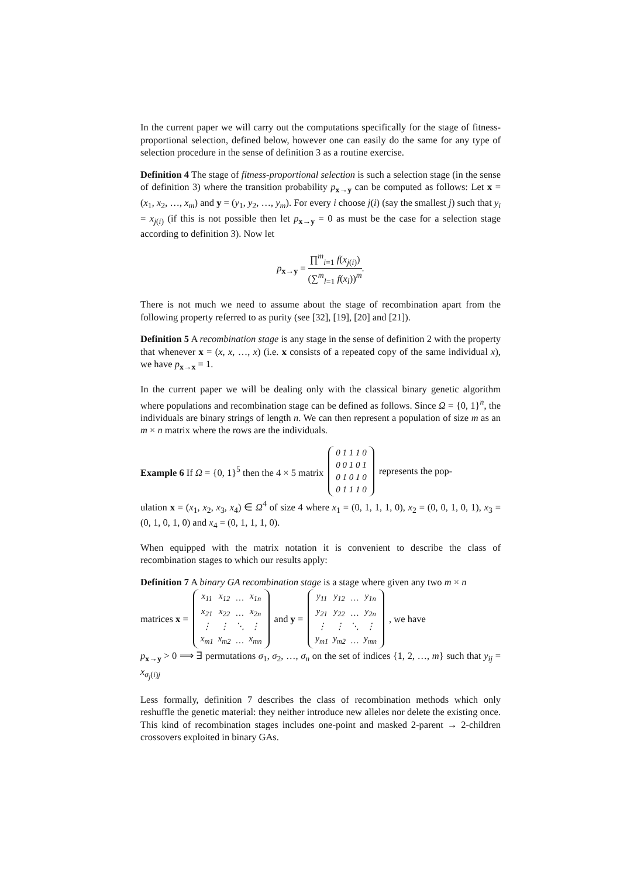In the current paper we will carry out the computations specifically for the stage of fitness-proportional selection, defined below, however one can easily do the same for any type of selection procedure in the sense of definition 3 as a routine exercise.
Definition 4 The stage of fitness-proportional selection is such a selection stage (in the sense of definition 3) where the transition probability p<sub>x→y</sub> can be computed as follows: Let x = (x<sub>1</sub>, x<sub>2</sub>, …, x<sub>m</sub>) and y = (y<sub>1</sub>, y<sub>2</sub>, …, y<sub>m</sub>). For every i choose j(i) (say the smallest j) such that y<sub>i</sub> = x<sub>j(i)</sub> (if this is not possible then let p<sub>x→y</sub> = 0 as must be the case for a selection stage according to definition 3). Now let
p<sub>x→y</sub> = ∏<sup>m</sup><sub>i=1</sub> f(x<sub>j(i)</sub>) (∑<sup>m</sup><sub>l=1</sub> f(x<sub>l</sub>))<sup>m</sup>.
There is not much we need to assume about the stage of recombination apart from the following property referred to as purity (see [32], [19], [20] and [21]).
Definition 5 A recombination stage is any stage in the sense of definition 2 with the property that whenever x = (x, x, …, x) (i.e. x consists of a repeated copy of the same individual x), we have p<sub>x→x</sub> = 1.
In the current paper we will be dealing only with the classical binary genetic algorithm where populations and recombination stage can be defined as follows. Since Ω = {0, 1}<sup>n</sup>, the individuals are binary strings of length n. We can then represent a population of size m as an m × n matrix where the rows are the individuals.
Example 6 If Ω = {0, 1}<sup>5</sup> then the 4 × 5 matrix
| 0 1 1 1 0 |
| 0 0 1 0 1 |
| 0 1 0 1 0 |
| 0 1 1 1 0 |
represents the pop-
ulation x = (x<sub>1</sub>, x<sub>2</sub>, x<sub>3</sub>, x<sub>4</sub>) ∈ Ω<sup>4</sup> of size 4 where x<sub>1</sub> = (0, 1, 1, 1, 0), x<sub>2</sub> = (0, 0, 1, 0, 1), x<sub>3</sub> = (0, 1, 0, 1, 0) and x<sub>4</sub> = (0, 1, 1, 1, 0).
When equipped with the matrix notation it is convenient to describe the class of recombination stages to which our results apply:
Definition 7 A binary GA recombination stage is a stage where given any two m × n
matrices x =
| x<sub>11</sub> | x<sub>12</sub> | … | x<sub>1n</sub> |
| x<sub>21</sub> | x<sub>22</sub> | … | x<sub>2n</sub> |
| ⋮ | ⋮ | ⋱ | ⋮ |
| x<sub>m1</sub> | x<sub>m2</sub> | … | x<sub>mn</sub> |
and y =
| y<sub>11</sub> | y<sub>12</sub> | … | y<sub>1n</sub> |
| y<sub>21</sub> | y<sub>22</sub> | … | y<sub>2n</sub> |
| ⋮ | ⋮ | ⋱ | ⋮ |
| y<sub>m1</sub> | y<sub>m2</sub> | … | y<sub>mn</sub> |
, we have
p<sub>x→y</sub> > 0 ⟹ ∃ permutations σ<sub>1</sub>, σ<sub>2</sub>, …, σ<sub>n</sub> on the set of indices {1, 2, …, m} such that y<sub>ij</sub> = x<sub>σ<sub>j</sub>(i)j</sub>
Less formally, definition 7 describes the class of recombination methods which only reshuffle the genetic material: they neither introduce new alleles nor delete the existing once. This kind of recombination stages includes one-point and masked 2-parent → 2-children crossovers exploited in binary GAs.